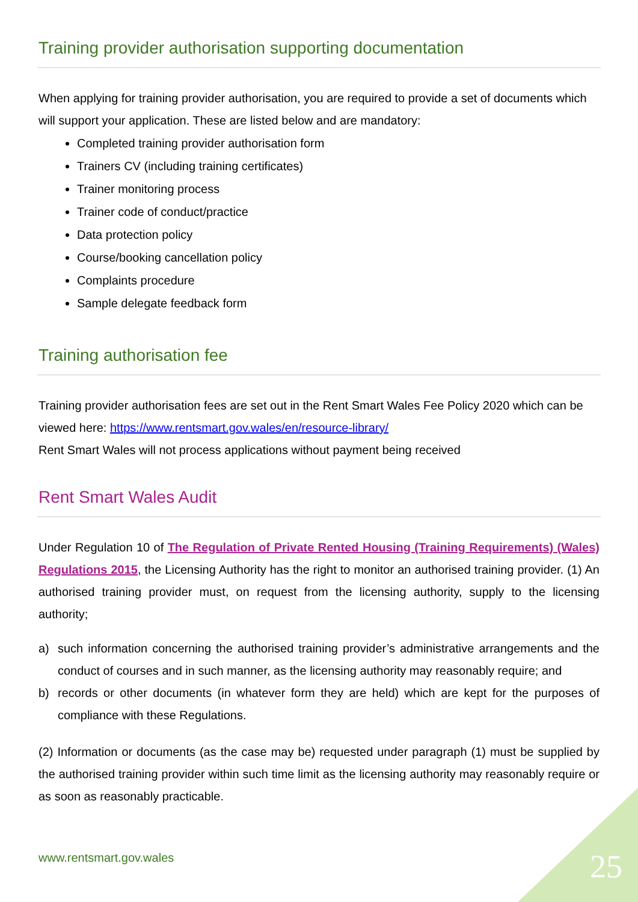Training provider authorisation supporting documentation
When applying for training provider authorisation, you are required to provide a set of documents which will support your application. These are listed below and are mandatory:
Completed training provider authorisation form
Trainers CV (including training certificates)
Trainer monitoring process
Trainer code of conduct/practice
Data protection policy
Course/booking cancellation policy
Complaints procedure
Sample delegate feedback form
Training authorisation fee
Training provider authorisation fees are set out in the Rent Smart Wales Fee Policy 2020 which can be viewed here: https://www.rentsmart.gov.wales/en/resource-library/
Rent Smart Wales will not process applications without payment being received
Rent Smart Wales Audit
Under Regulation 10 of The Regulation of Private Rented Housing (Training Requirements) (Wales) Regulations 2015, the Licensing Authority has the right to monitor an authorised training provider. (1) An authorised training provider must, on request from the licensing authority, supply to the licensing authority;
a) such information concerning the authorised training provider’s administrative arrangements and the conduct of courses and in such manner, as the licensing authority may reasonably require; and
b) records or other documents (in whatever form they are held) which are kept for the purposes of compliance with these Regulations.
(2) Information or documents (as the case may be) requested under paragraph (1) must be supplied by the authorised training provider within such time limit as the licensing authority may reasonably require or as soon as reasonably practicable.
www.rentsmart.gov.wales 25